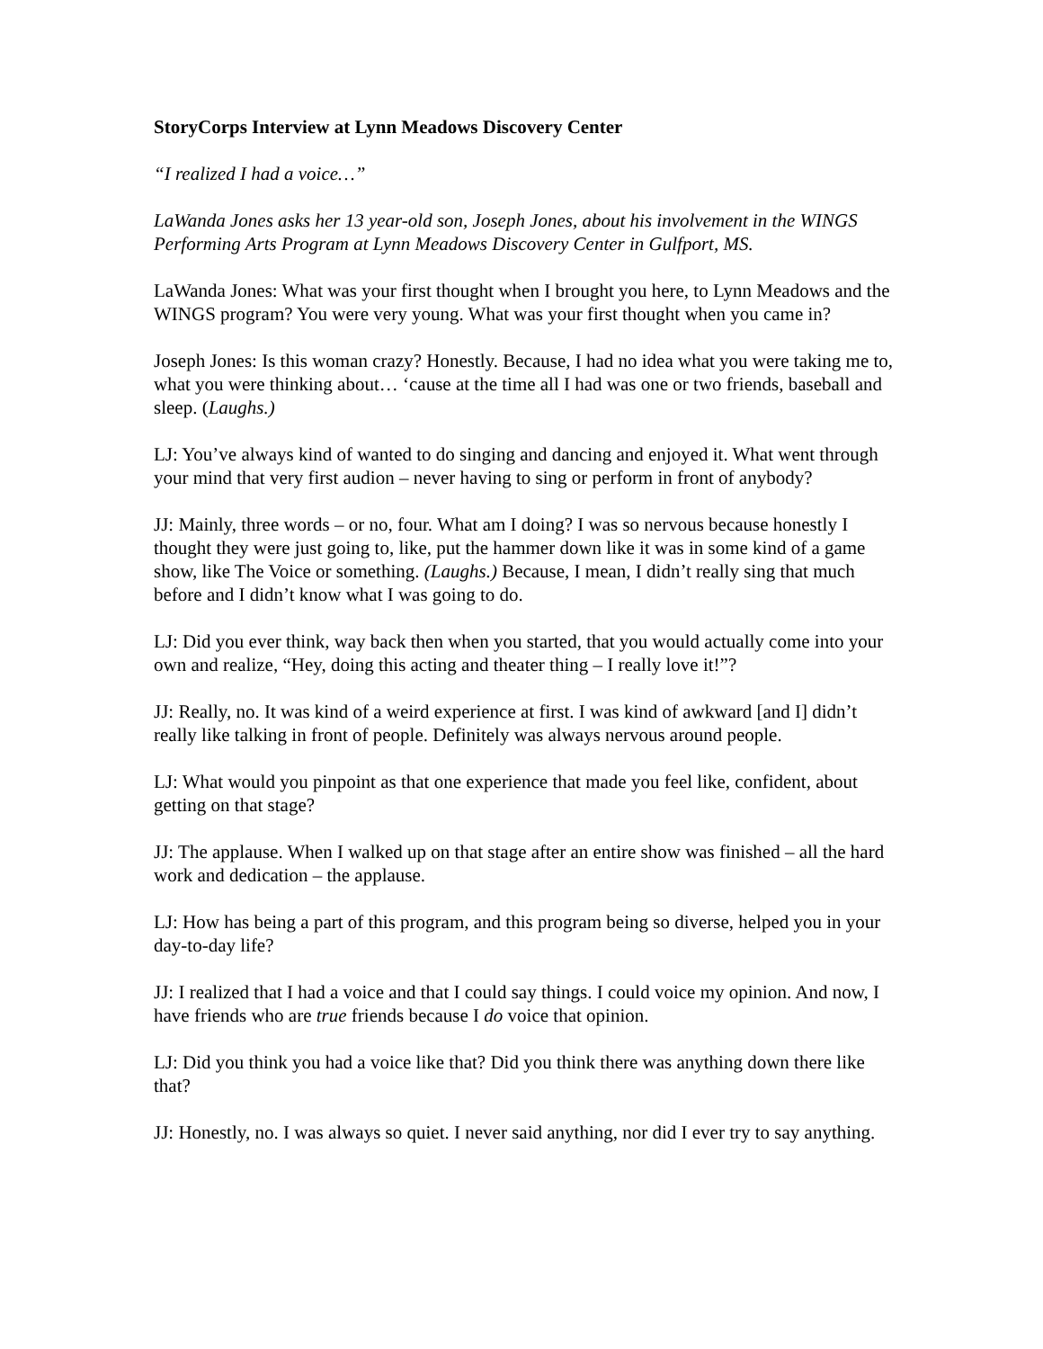StoryCorps Interview at Lynn Meadows Discovery Center
“I realized I had a voice…”
LaWanda Jones asks her 13 year-old son, Joseph Jones, about his involvement in the WINGS Performing Arts Program at Lynn Meadows Discovery Center in Gulfport, MS.
LaWanda Jones: What was your first thought when I brought you here, to Lynn Meadows and the WINGS program? You were very young. What was your first thought when you came in?
Joseph Jones: Is this woman crazy? Honestly. Because, I had no idea what you were taking me to, what you were thinking about… ‘cause at the time all I had was one or two friends, baseball and sleep. (Laughs.)
LJ: You’ve always kind of wanted to do singing and dancing and enjoyed it. What went through your mind that very first audion – never having to sing or perform in front of anybody?
JJ: Mainly, three words – or no, four. What am I doing? I was so nervous because honestly I thought they were just going to, like, put the hammer down like it was in some kind of a game show, like The Voice or something. (Laughs.) Because, I mean, I didn’t really sing that much before and I didn’t know what I was going to do.
LJ: Did you ever think, way back then when you started, that you would actually come into your own and realize, “Hey, doing this acting and theater thing – I really love it!”?
JJ: Really, no. It was kind of a weird experience at first. I was kind of awkward [and I] didn’t really like talking in front of people. Definitely was always nervous around people.
LJ: What would you pinpoint as that one experience that made you feel like, confident, about getting on that stage?
JJ: The applause. When I walked up on that stage after an entire show was finished – all the hard work and dedication – the applause.
LJ: How has being a part of this program, and this program being so diverse, helped you in your day-to-day life?
JJ: I realized that I had a voice and that I could say things. I could voice my opinion. And now, I have friends who are true friends because I do voice that opinion.
LJ: Did you think you had a voice like that? Did you think there was anything down there like that?
JJ: Honestly, no. I was always so quiet. I never said anything, nor did I ever try to say anything.